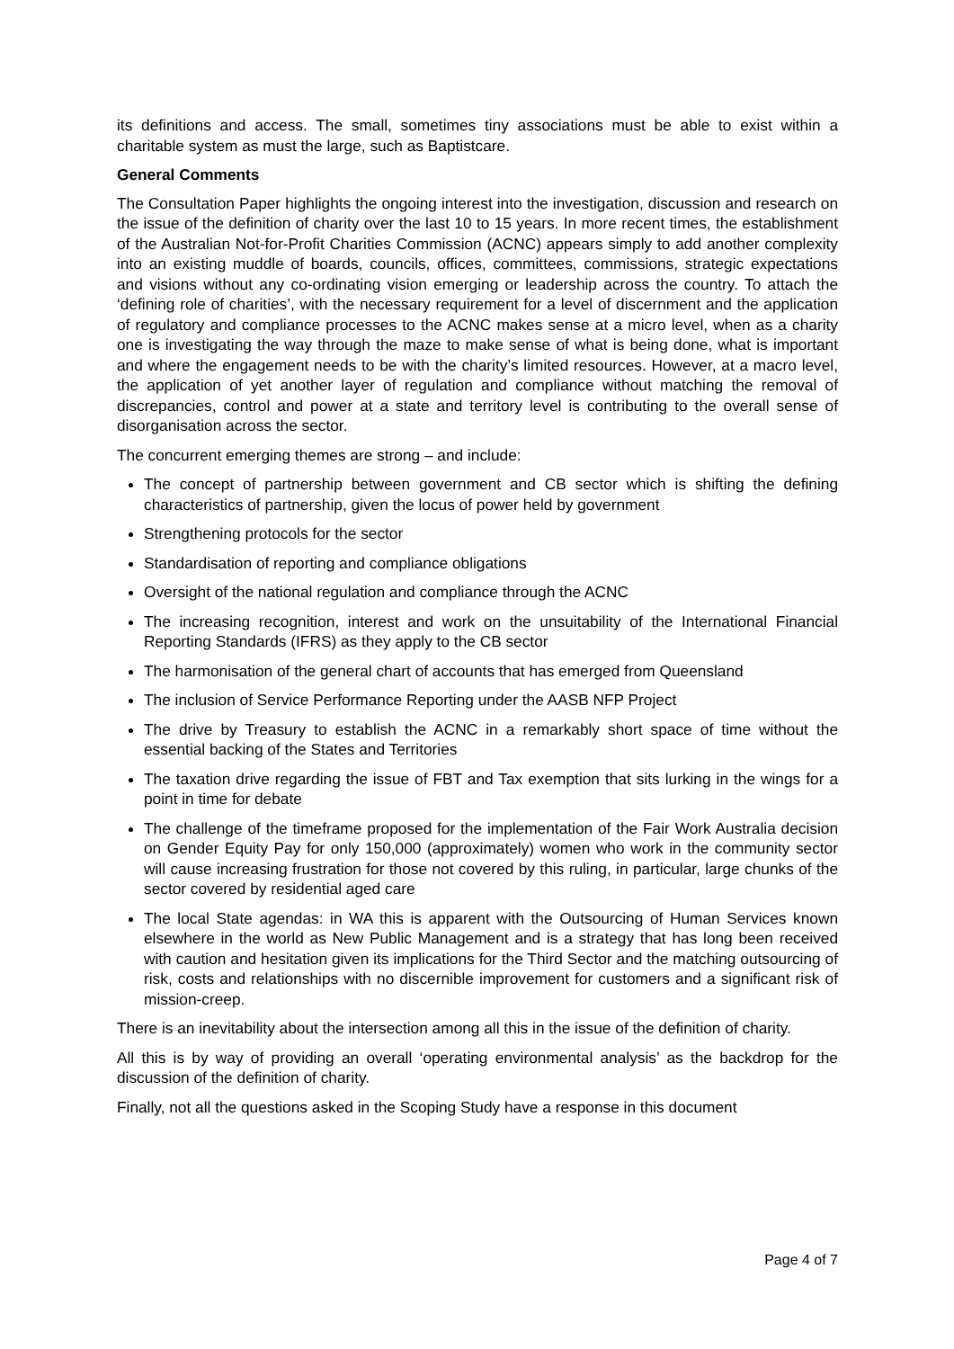its definitions and access. The small, sometimes tiny associations must be able to exist within a charitable system as must the large, such as Baptistcare.
General Comments
The Consultation Paper highlights the ongoing interest into the investigation, discussion and research on the issue of the definition of charity over the last 10 to 15 years. In more recent times, the establishment of the Australian Not-for-Profit Charities Commission (ACNC) appears simply to add another complexity into an existing muddle of boards, councils, offices, committees, commissions, strategic expectations and visions without any co-ordinating vision emerging or leadership across the country. To attach the ‘defining role of charities’, with the necessary requirement for a level of discernment and the application of regulatory and compliance processes to the ACNC makes sense at a micro level, when as a charity one is investigating the way through the maze to make sense of what is being done, what is important and where the engagement needs to be with the charity’s limited resources. However, at a macro level, the application of yet another layer of regulation and compliance without matching the removal of discrepancies, control and power at a state and territory level is contributing to the overall sense of disorganisation across the sector.
The concurrent emerging themes are strong – and include:
The concept of partnership between government and CB sector which is shifting the defining characteristics of partnership, given the locus of power held by government
Strengthening protocols for the sector
Standardisation of reporting and compliance obligations
Oversight of the national regulation and compliance through the ACNC
The increasing recognition, interest and work on the unsuitability of the International Financial Reporting Standards (IFRS) as they apply to the CB sector
The harmonisation of the general chart of accounts that has emerged from Queensland
The inclusion of Service Performance Reporting under the AASB NFP Project
The drive by Treasury to establish the ACNC in a remarkably short space of time without the essential backing of the States and Territories
The taxation drive regarding the issue of FBT and Tax exemption that sits lurking in the wings for a point in time for debate
The challenge of the timeframe proposed for the implementation of the Fair Work Australia decision on Gender Equity Pay for only 150,000 (approximately) women who work in the community sector will cause increasing frustration for those not covered by this ruling, in particular, large chunks of the sector covered by residential aged care
The local State agendas: in WA this is apparent with the Outsourcing of Human Services known elsewhere in the world as New Public Management and is a strategy that has long been received with caution and hesitation given its implications for the Third Sector and the matching outsourcing of risk, costs and relationships with no discernible improvement for customers and a significant risk of mission-creep.
There is an inevitability about the intersection among all this in the issue of the definition of charity.
All this is by way of providing an overall ‘operating environmental analysis’ as the backdrop for the discussion of the definition of charity.
Finally, not all the questions asked in the Scoping Study have a response in this document
Page 4 of 7